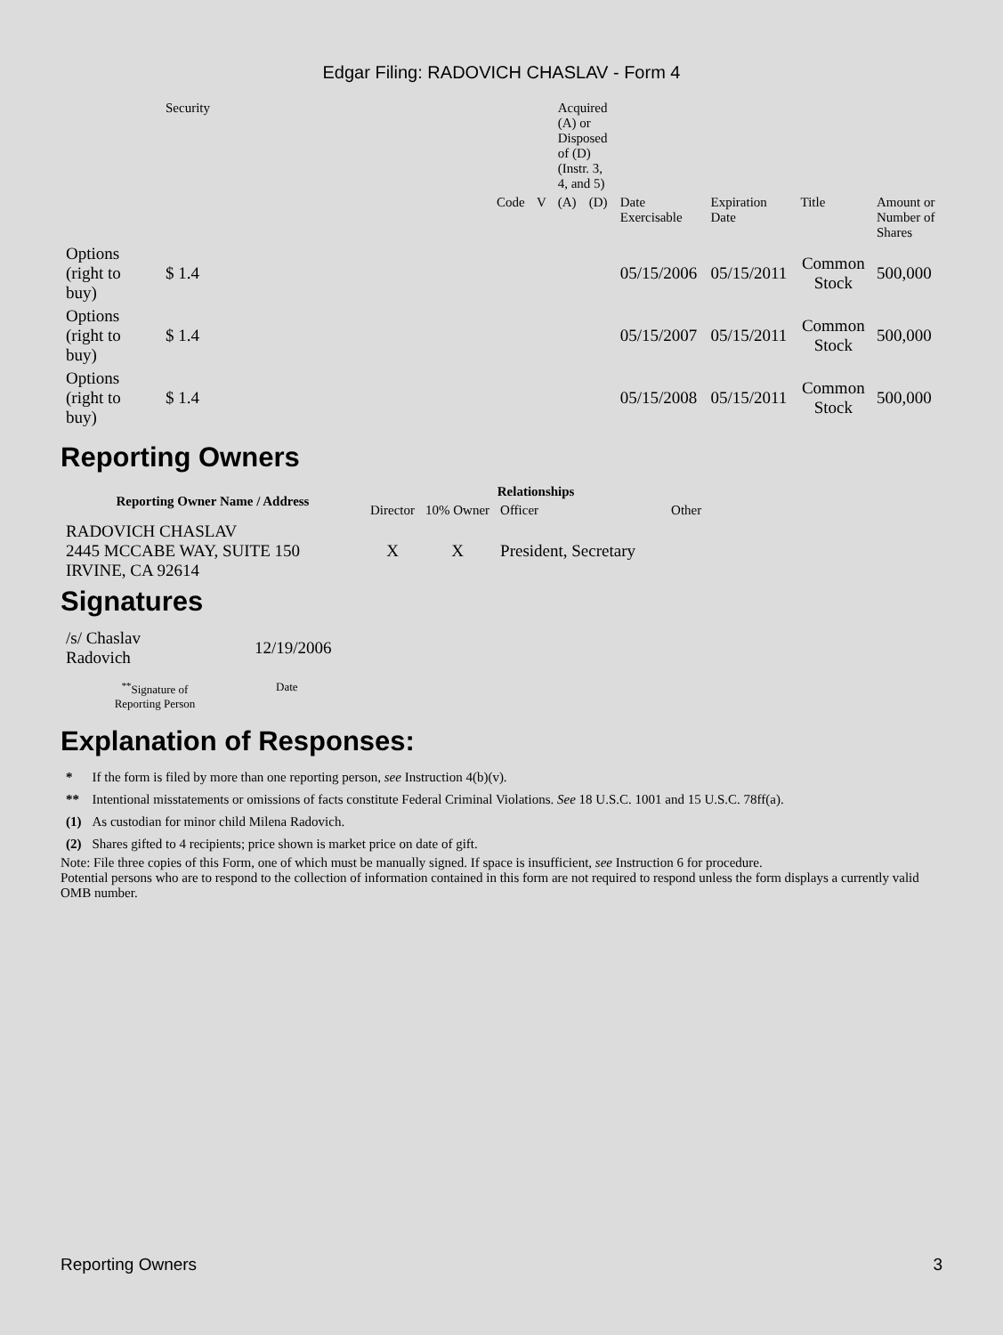Edgar Filing: RADOVICH CHASLAV - Form 4
| | Security | | | Acquired (A) or Disposed of (D) (Instr. 3, 4, and 5) | | | | | |
| --- | --- | --- | --- | --- | --- | --- | --- | --- | --- |
| | | Code | V | (A) | (D) | Date Exercisable | Expiration Date | Title | Amount or Number of Shares |
| Options (right to buy) | $ 1.4 | | | | | 05/15/2006 | 05/15/2011 | Common Stock | 500,000 |
| Options (right to buy) | $ 1.4 | | | | | 05/15/2007 | 05/15/2011 | Common Stock | 500,000 |
| Options (right to buy) | $ 1.4 | | | | | 05/15/2008 | 05/15/2011 | Common Stock | 500,000 |
Reporting Owners
| Reporting Owner Name / Address | Relationships | | | |
| --- | --- | --- | --- | --- |
| | Director | 10% Owner | Officer | Other |
| RADOVICH CHASLAV 2445 MCCABE WAY, SUITE 150 IRVINE, CA 92614 | X | X | President, Secretary | |
Signatures
| /s/ Chaslav Radovich | 12/19/2006 |
| <sup>**</sup> Signature of Reporting Person | Date |
Explanation of Responses:
| * | If the form is filed by more than one reporting person, see Instruction 4(b)(v). |
| ** | Intentional misstatements or omissions of facts constitute Federal Criminal Violations. See 18 U.S.C. 1001 and 15 U.S.C. 78ff(a). |
| (1) | As custodian for minor child Milena Radovich. |
| (2) | Shares gifted to 4 recipients; price shown is market price on date of gift. |
Note: File three copies of this Form, one of which must be manually signed. If space is insufficient, see Instruction 6 for procedure.
Potential persons who are to respond to the collection of information contained in this form are not required to respond unless the form displays a currently valid OMB number.
Reporting Owners 3